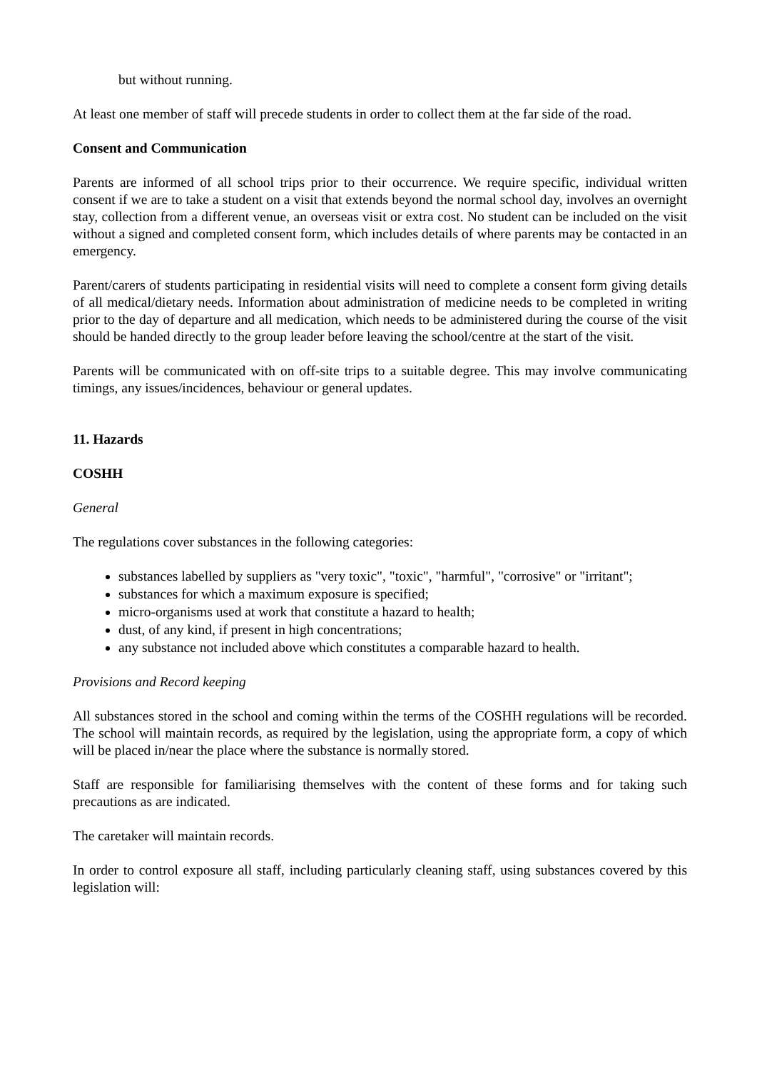but without running.
At least one member of staff will precede students in order to collect them at the far side of the road.
Consent and Communication
Parents are informed of all school trips prior to their occurrence. We require specific, individual written consent if we are to take a student on a visit that extends beyond the normal school day, involves an overnight stay, collection from a different venue, an overseas visit or extra cost. No student can be included on the visit without a signed and completed consent form, which includes details of where parents may be contacted in an emergency.
Parent/carers of students participating in residential visits will need to complete a consent form giving details of all medical/dietary needs. Information about administration of medicine needs to be completed in writing prior to the day of departure and all medication, which needs to be administered during the course of the visit should be handed directly to the group leader before leaving the school/centre at the start of the visit.
Parents will be communicated with on off-site trips to a suitable degree. This may involve communicating timings, any issues/incidences, behaviour or general updates.
11. Hazards
COSHH
General
The regulations cover substances in the following categories:
substances labelled by suppliers as "very toxic", "toxic", "harmful", "corrosive" or "irritant";
substances for which a maximum exposure is specified;
micro-organisms used at work that constitute a hazard to health;
dust, of any kind, if present in high concentrations;
any substance not included above which constitutes a comparable hazard to health.
Provisions and Record keeping
All substances stored in the school and coming within the terms of the COSHH regulations will be recorded. The school will maintain records, as required by the legislation, using the appropriate form, a copy of which will be placed in/near the place where the substance is normally stored.
Staff are responsible for familiarising themselves with the content of these forms and for taking such precautions as are indicated.
The caretaker will maintain records.
In order to control exposure all staff, including particularly cleaning staff, using substances covered by this legislation will: